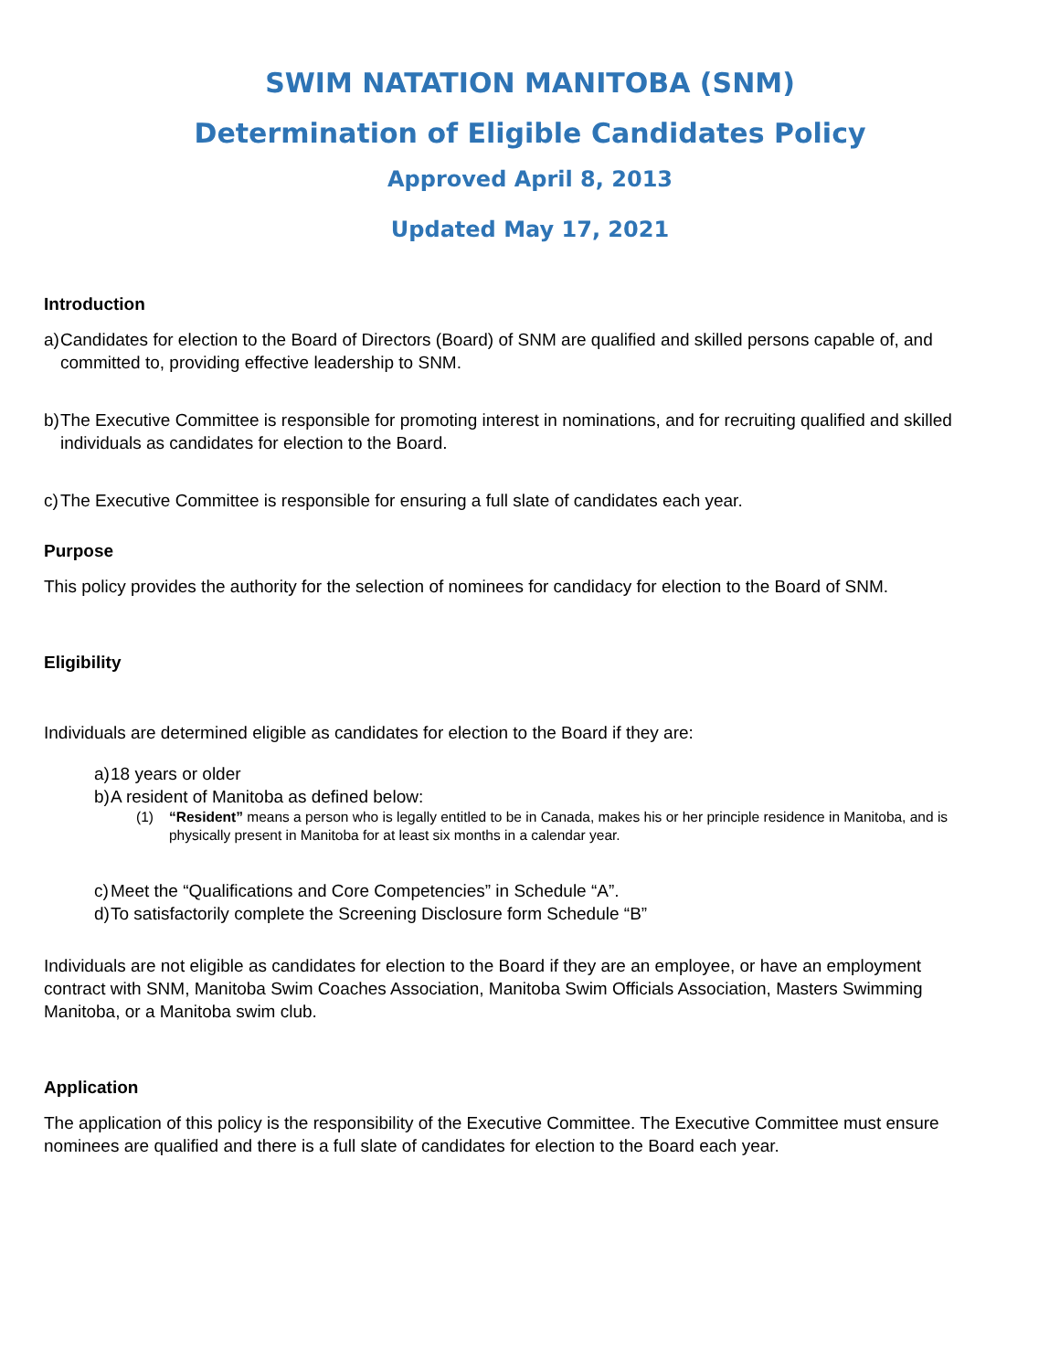SWIM NATATION MANITOBA (SNM)
Determination of Eligible Candidates Policy
Approved April 8, 2013
Updated May 17, 2021
Introduction
a) Candidates for election to the Board of Directors (Board) of SNM are qualified and skilled persons capable of, and committed to, providing effective leadership to SNM.
b) The Executive Committee is responsible for promoting interest in nominations, and for recruiting qualified and skilled individuals as candidates for election to the Board.
c) The Executive Committee is responsible for ensuring a full slate of candidates each year.
Purpose
This policy provides the authority for the selection of nominees for candidacy for election to the Board of SNM.
Eligibility
Individuals are determined eligible as candidates for election to the Board if they are:
a) 18 years or older
b) A resident of Manitoba as defined below:
(1) “Resident” means a person who is legally entitled to be in Canada, makes his or her principle residence in Manitoba, and is physically present in Manitoba for at least six months in a calendar year.
c) Meet the “Qualifications and Core Competencies” in Schedule “A”.
d) To satisfactorily complete the Screening Disclosure form Schedule “B”
Individuals are not eligible as candidates for election to the Board if they are an employee, or have an employment contract with SNM, Manitoba Swim Coaches Association, Manitoba Swim Officials Association, Masters Swimming Manitoba, or a Manitoba swim club.
Application
The application of this policy is the responsibility of the Executive Committee. The Executive Committee must ensure nominees are qualified and there is a full slate of candidates for election to the Board each year.